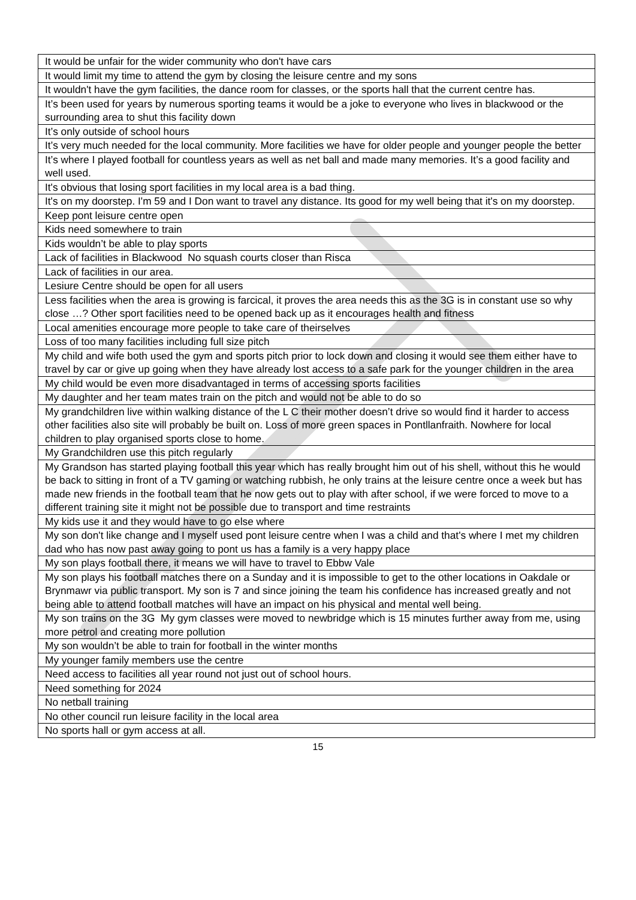| It would be unfair for the wider community who don't have cars |
| It would limit my time to attend the gym by closing the leisure centre and my sons |
| It wouldn't have the gym facilities, the dance room for classes, or the sports hall that the current centre has. |
| It’s been used for years by numerous sporting teams it would be a joke to everyone who lives in blackwood or the surrounding area to shut this facility down |
| It’s only outside of school hours |
| It’s very much needed for the local community. More facilities we have for older people and younger people the better |
| It’s where I played football for countless years as well as net ball and made many memories. It’s a good facility and well used. |
| It's obvious that losing sport facilities in my local area is a bad thing. |
| It's on my doorstep. I'm 59 and I Don want to travel any distance. Its good for my well being that it's on my doorstep. |
| Keep pont leisure centre open |
| Kids need somewhere to train |
| Kids wouldn’t be able to play sports |
| Lack of facilities in Blackwood No squash courts closer than Risca |
| Lack of facilities in our area. |
| Lesiure Centre should be open for all users |
| Less facilities when the area is growing is farcical, it proves the area needs this as the 3G is in constant use so why close …? Other sport facilities need to be opened back up as it encourages health and fitness |
| Local amenities encourage more people to take care of theirselves |
| Loss of too many facilities including full size pitch |
| My child and wife both used the gym and sports pitch prior to lock down and closing it would see them either have to travel by car or give up going when they have already lost access to a safe park for the younger children in the area |
| My child would be even more disadvantaged in terms of accessing sports facilities |
| My daughter and her team mates train on the pitch and would not be able to do so |
| My grandchildren live within walking distance of the L C their mother doesn’t drive so would find it harder to access other facilities also site will probably be built on. Loss of more green spaces in Pontllanfraith. Nowhere for local children to play organised sports close to home. |
| My Grandchildren use this pitch regularly |
| My Grandson has started playing football this year which has really brought him out of his shell, without this he would be back to sitting in front of a TV gaming or watching rubbish, he only trains at the leisure centre once a week but has made new friends in the football team that he now gets out to play with after school, if we were forced to move to a different training site it might not be possible due to transport and time restraints |
| My kids use it and they would have to go else where |
| My son don't like change and I myself used pont leisure centre when I was a child and that's where I met my children dad who has now past away going to pont us has a family is a very happy place |
| My son plays football there, it means we will have to travel to Ebbw Vale |
| My son plays his football matches there on a Sunday and it is impossible to get to the other locations in Oakdale or Brynmawr via public transport. My son is 7 and since joining the team his confidence has increased greatly and not being able to attend football matches will have an impact on his physical and mental well being. |
| My son trains on the 3G My gym classes were moved to newbridge which is 15 minutes further away from me, using more petrol and creating more pollution |
| My son wouldn’t be able to train for football in the winter months |
| My younger family members use the centre |
| Need access to facilities all year round not just out of school hours. |
| Need something for 2024 |
| No netball training |
| No other council run leisure facility in the local area |
| No sports hall or gym access at all. |
15